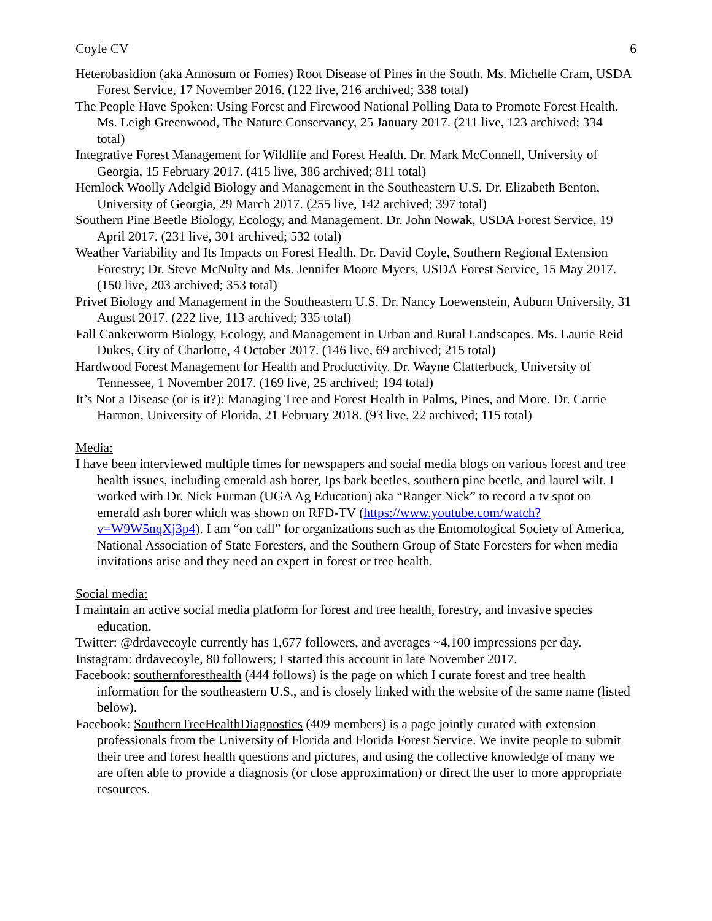Coyle CV 6
Heterobasidion (aka Annosum or Fomes) Root Disease of Pines in the South. Ms. Michelle Cram, USDA Forest Service, 17 November 2016. (122 live, 216 archived; 338 total)
The People Have Spoken: Using Forest and Firewood National Polling Data to Promote Forest Health. Ms. Leigh Greenwood, The Nature Conservancy, 25 January 2017. (211 live, 123 archived; 334 total)
Integrative Forest Management for Wildlife and Forest Health. Dr. Mark McConnell, University of Georgia, 15 February 2017. (415 live, 386 archived; 811 total)
Hemlock Woolly Adelgid Biology and Management in the Southeastern U.S. Dr. Elizabeth Benton, University of Georgia, 29 March 2017. (255 live, 142 archived; 397 total)
Southern Pine Beetle Biology, Ecology, and Management. Dr. John Nowak, USDA Forest Service, 19 April 2017. (231 live, 301 archived; 532 total)
Weather Variability and Its Impacts on Forest Health. Dr. David Coyle, Southern Regional Extension Forestry; Dr. Steve McNulty and Ms. Jennifer Moore Myers, USDA Forest Service, 15 May 2017. (150 live, 203 archived; 353 total)
Privet Biology and Management in the Southeastern U.S. Dr. Nancy Loewenstein, Auburn University, 31 August 2017. (222 live, 113 archived; 335 total)
Fall Cankerworm Biology, Ecology, and Management in Urban and Rural Landscapes. Ms. Laurie Reid Dukes, City of Charlotte, 4 October 2017. (146 live, 69 archived; 215 total)
Hardwood Forest Management for Health and Productivity. Dr. Wayne Clatterbuck, University of Tennessee, 1 November 2017. (169 live, 25 archived; 194 total)
It’s Not a Disease (or is it?): Managing Tree and Forest Health in Palms, Pines, and More. Dr. Carrie Harmon, University of Florida, 21 February 2018. (93 live, 22 archived; 115 total)
Media:
I have been interviewed multiple times for newspapers and social media blogs on various forest and tree health issues, including emerald ash borer, Ips bark beetles, southern pine beetle, and laurel wilt. I worked with Dr. Nick Furman (UGA Ag Education) aka “Ranger Nick” to record a tv spot on emerald ash borer which was shown on RFD-TV (https://www.youtube.com/watch?v=W9W5nqXj3p4). I am “on call” for organizations such as the Entomological Society of America, National Association of State Foresters, and the Southern Group of State Foresters for when media invitations arise and they need an expert in forest or tree health.
Social media:
I maintain an active social media platform for forest and tree health, forestry, and invasive species education.
Twitter: @drdavecoyle currently has 1,677 followers, and averages ~4,100 impressions per day.
Instagram: drdavecoyle, 80 followers; I started this account in late November 2017.
Facebook: southernforesthealth (444 follows) is the page on which I curate forest and tree health information for the southeastern U.S., and is closely linked with the website of the same name (listed below).
Facebook: SouthernTreeHealthDiagnostics (409 members) is a page jointly curated with extension professionals from the University of Florida and Florida Forest Service. We invite people to submit their tree and forest health questions and pictures, and using the collective knowledge of many we are often able to provide a diagnosis (or close approximation) or direct the user to more appropriate resources.